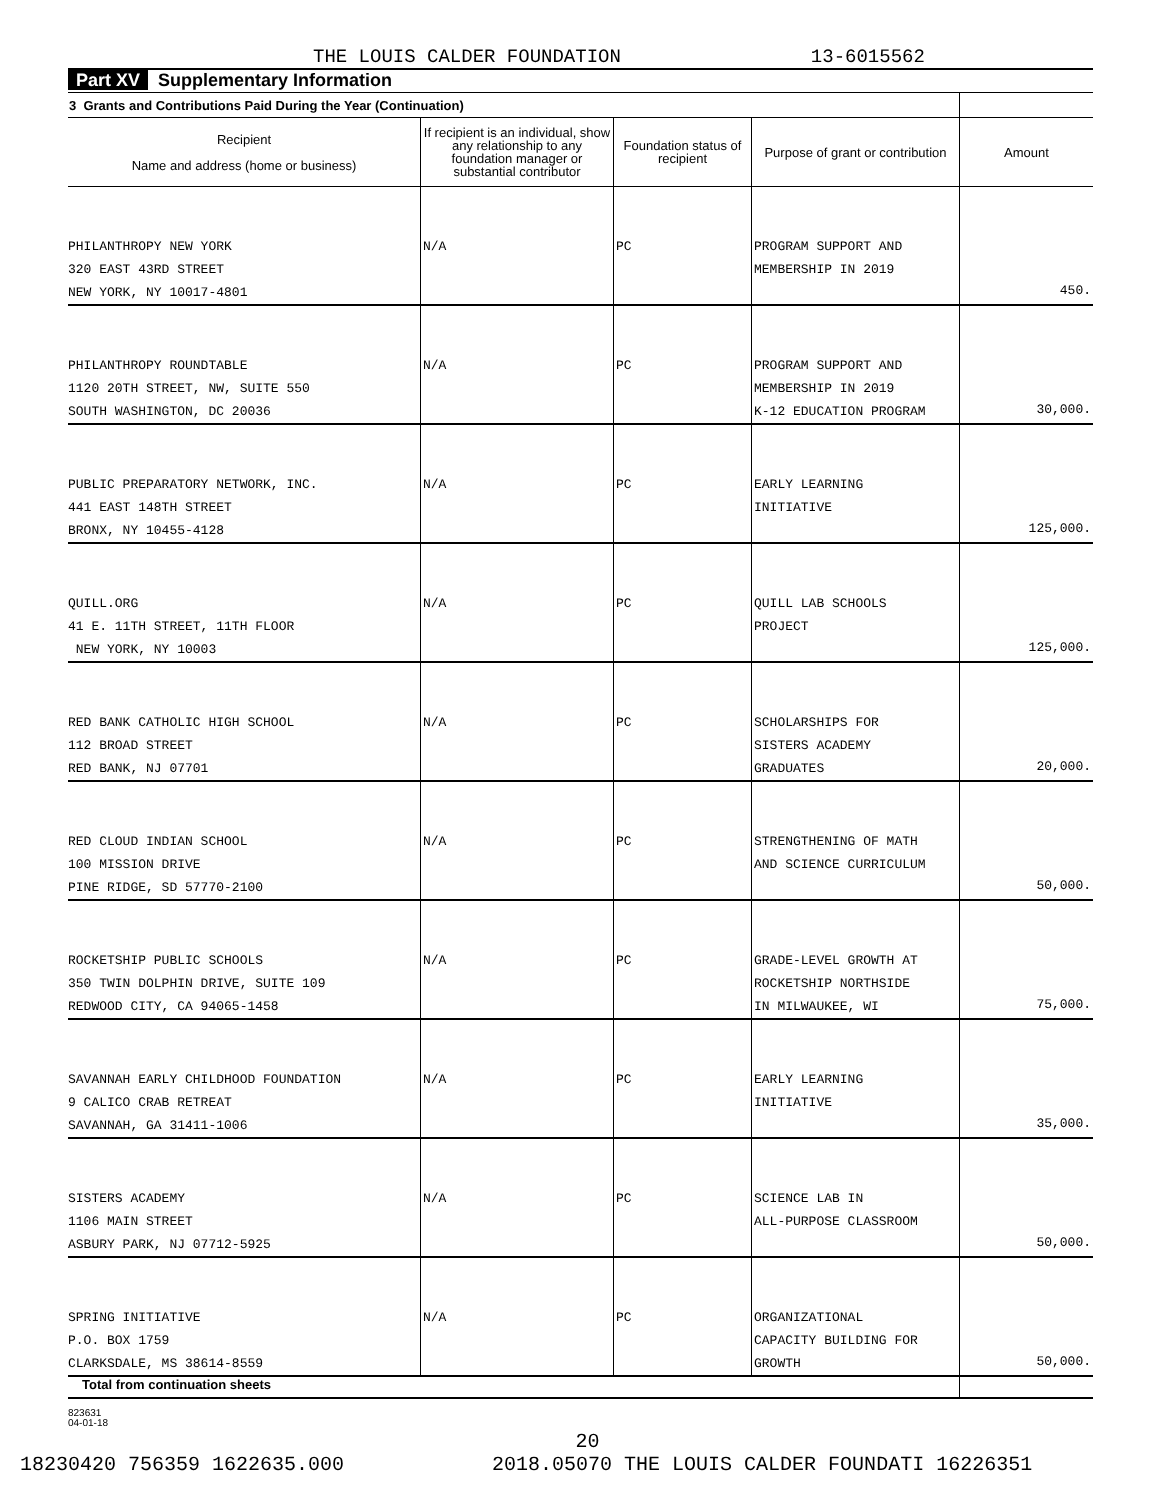THE LOUIS CALDER FOUNDATION 13-6015562
Part XV Supplementary Information
| 3 Grants and Contributions Paid During the Year (Continuation) | | | | |
| --- | --- | --- | --- | --- |
| Recipient Name and address (home or business) | If recipient is an individual, show any relationship to any foundation manager or substantial contributor | Foundation status of recipient | Purpose of grant or contribution | Amount |
| PHILANTHROPY NEW YORK 320 EAST 43RD STREET NEW YORK, NY 10017-4801 | N/A | PC | PROGRAM SUPPORT AND MEMBERSHIP IN 2019 | 450. |
| PHILANTHROPY ROUNDTABLE 1120 20TH STREET, NW, SUITE 550 SOUTH WASHINGTON, DC 20036 | N/A | PC | PROGRAM SUPPORT AND MEMBERSHIP IN 2019 K-12 EDUCATION PROGRAM | 30,000. |
| PUBLIC PREPARATORY NETWORK, INC. 441 EAST 148TH STREET BRONX, NY 10455-4128 | N/A | PC | EARLY LEARNING INITIATIVE | 125,000. |
| QUILL.ORG 41 E. 11TH STREET, 11TH FLOOR NEW YORK, NY 10003 | N/A | PC | QUILL LAB SCHOOLS PROJECT | 125,000. |
| RED BANK CATHOLIC HIGH SCHOOL 112 BROAD STREET RED BANK, NJ 07701 | N/A | PC | SCHOLARSHIPS FOR SISTERS ACADEMY GRADUATES | 20,000. |
| RED CLOUD INDIAN SCHOOL 100 MISSION DRIVE PINE RIDGE, SD 57770-2100 | N/A | PC | STRENGTHENING OF MATH AND SCIENCE CURRICULUM | 50,000. |
| ROCKETSHIP PUBLIC SCHOOLS 350 TWIN DOLPHIN DRIVE, SUITE 109 REDWOOD CITY, CA 94065-1458 | N/A | PC | GRADE-LEVEL GROWTH AT ROCKETSHIP NORTHSIDE IN MILWAUKEE, WI | 75,000. |
| SAVANNAH EARLY CHILDHOOD FOUNDATION 9 CALICO CRAB RETREAT SAVANNAH, GA 31411-1006 | N/A | PC | EARLY LEARNING INITIATIVE | 35,000. |
| SISTERS ACADEMY 1106 MAIN STREET ASBURY PARK, NJ 07712-5925 | N/A | PC | SCIENCE LAB IN ALL-PURPOSE CLASSROOM | 50,000. |
| SPRING INITIATIVE P.O. BOX 1759 CLARKSDALE, MS 38614-8559 | N/A | PC | ORGANIZATIONAL CAPACITY BUILDING FOR GROWTH | 50,000. |
| Total from continuation sheets | | | | |
823631
04-01-18
20
18230420 756359 1622635.000 2018.05070 THE LOUIS CALDER FOUNDATI 16226351